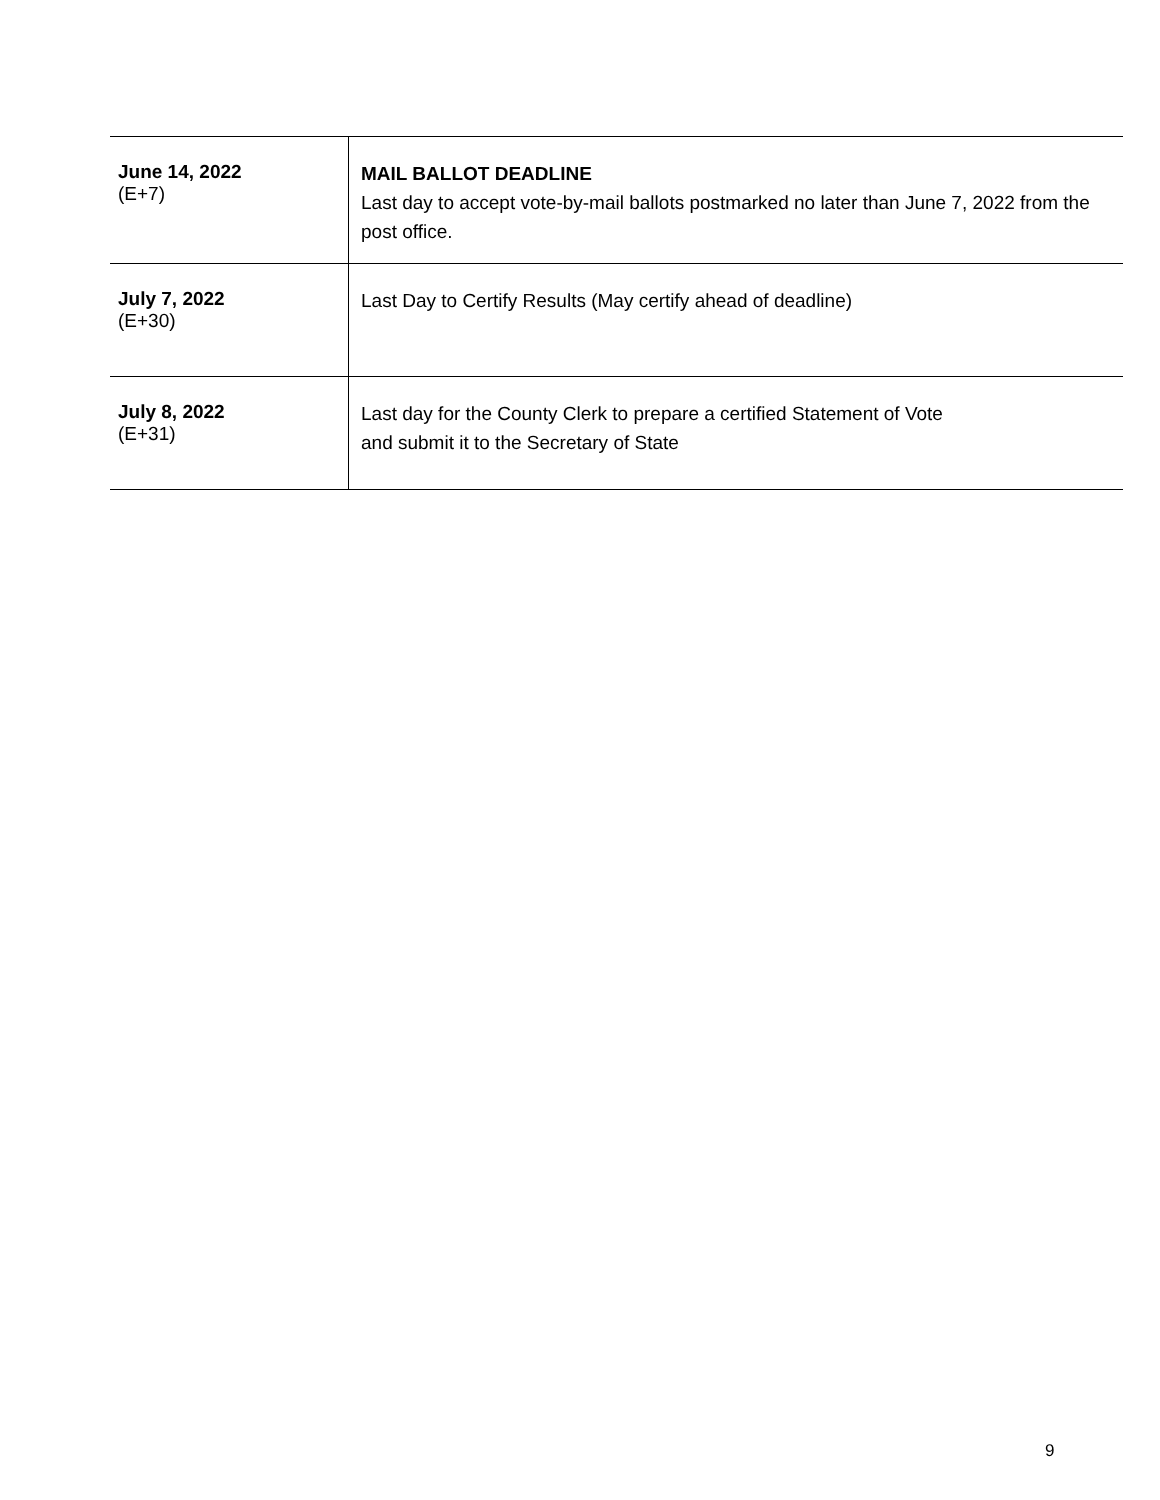| June 14, 2022 (E+7) | MAIL BALLOT DEADLINE Last day to accept vote-by-mail ballots postmarked no later than June 7, 2022 from the post office. |
| July 7, 2022 (E+30) | Last Day to Certify Results (May certify ahead of deadline) |
| July 8, 2022 (E+31) | Last day for the County Clerk to prepare a certified Statement of Vote and submit it to the Secretary of State |
9